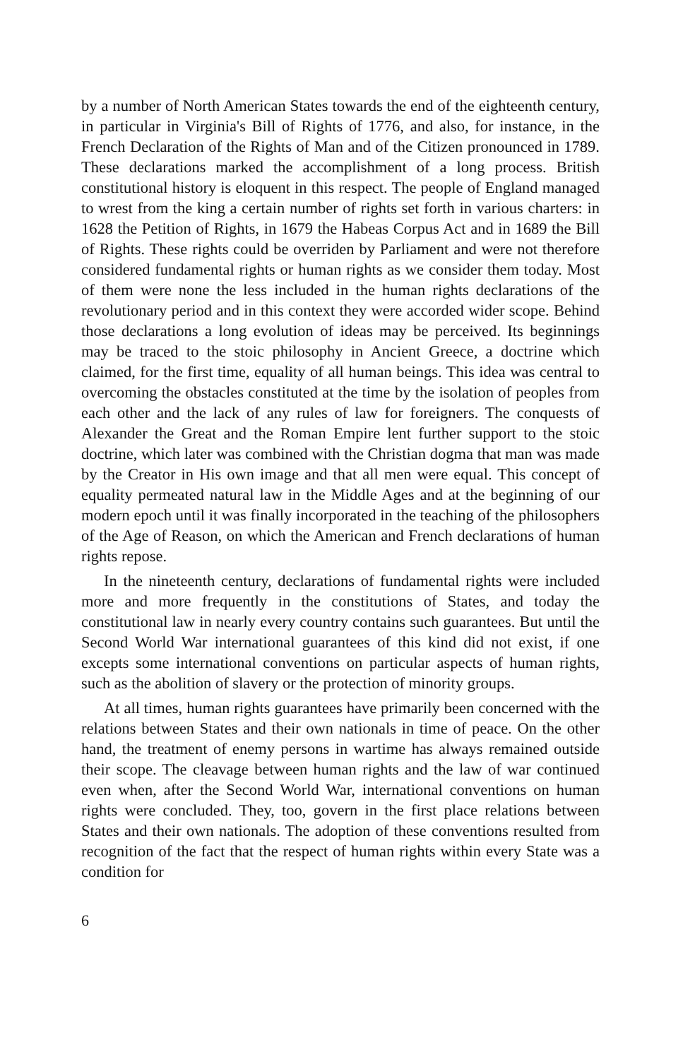by a number of North American States towards the end of the eighteenth century, in particular in Virginia's Bill of Rights of 1776, and also, for instance, in the French Declaration of the Rights of Man and of the Citizen pronounced in 1789. These declarations marked the accomplishment of a long process. British constitutional history is eloquent in this respect. The people of England managed to wrest from the king a certain number of rights set forth in various charters: in 1628 the Petition of Rights, in 1679 the Habeas Corpus Act and in 1689 the Bill of Rights. These rights could be overriden by Parliament and were not therefore considered fundamental rights or human rights as we consider them today. Most of them were none the less included in the human rights declarations of the revolutionary period and in this context they were accorded wider scope. Behind those declarations a long evolution of ideas may be perceived. Its beginnings may be traced to the stoic philosophy in Ancient Greece, a doctrine which claimed, for the first time, equality of all human beings. This idea was central to overcoming the obstacles constituted at the time by the isolation of peoples from each other and the lack of any rules of law for foreigners. The conquests of Alexander the Great and the Roman Empire lent further support to the stoic doctrine, which later was combined with the Christian dogma that man was made by the Creator in His own image and that all men were equal. This concept of equality permeated natural law in the Middle Ages and at the beginning of our modern epoch until it was finally incorporated in the teaching of the philosophers of the Age of Reason, on which the American and French declarations of human rights repose.
In the nineteenth century, declarations of fundamental rights were included more and more frequently in the constitutions of States, and today the constitutional law in nearly every country contains such guarantees. But until the Second World War international guarantees of this kind did not exist, if one excepts some international conventions on particular aspects of human rights, such as the abolition of slavery or the protection of minority groups.
At all times, human rights guarantees have primarily been concerned with the relations between States and their own nationals in time of peace. On the other hand, the treatment of enemy persons in wartime has always remained outside their scope. The cleavage between human rights and the law of war continued even when, after the Second World War, international conventions on human rights were concluded. They, too, govern in the first place relations between States and their own nationals. The adoption of these conventions resulted from recognition of the fact that the respect of human rights within every State was a condition for
6